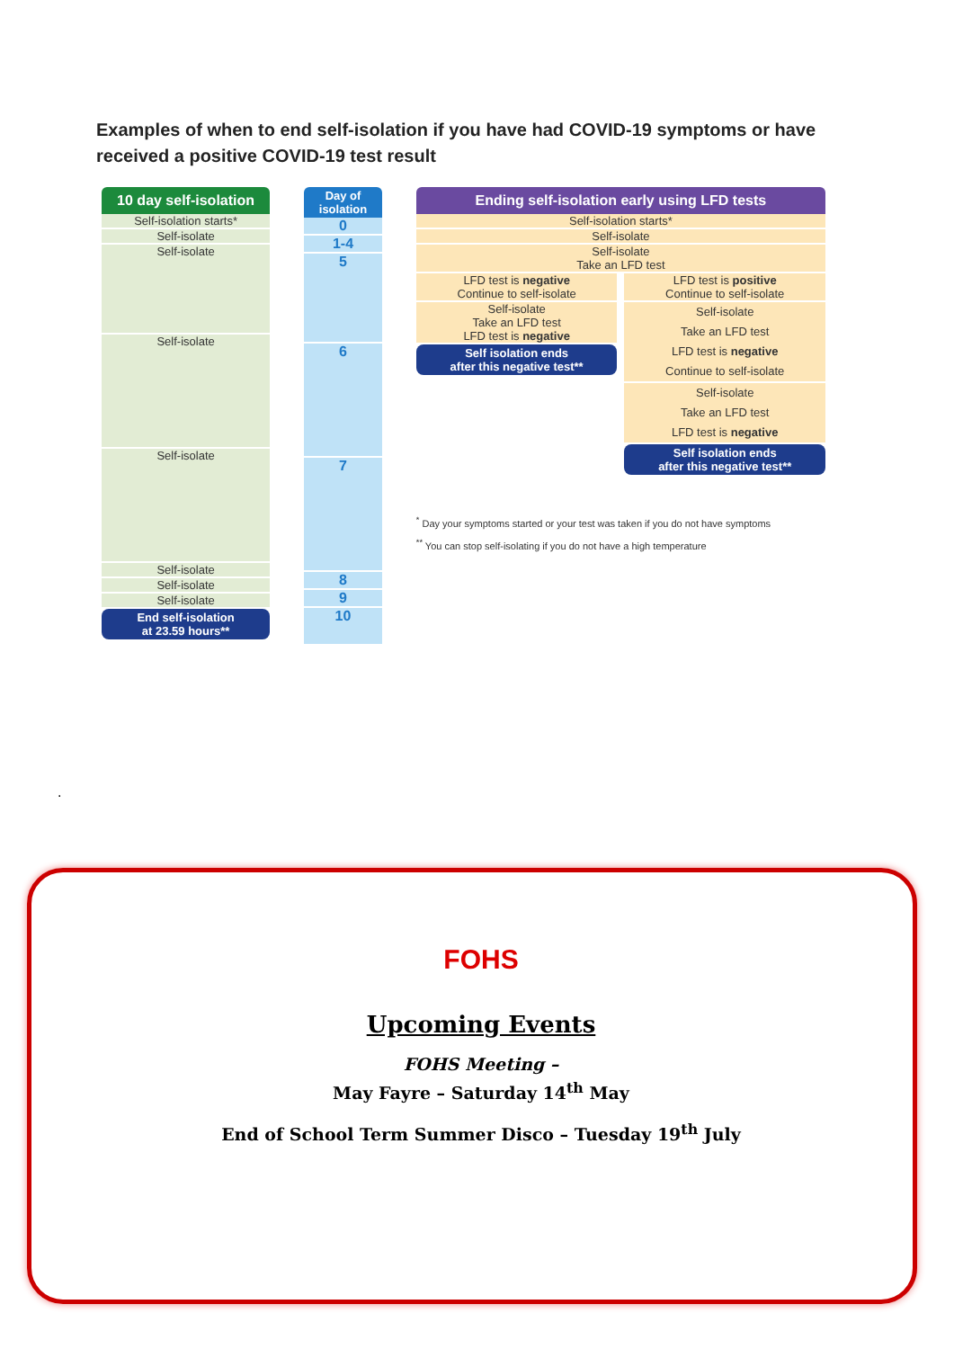Examples of when to end self-isolation if you have had COVID-19 symptoms or have received a positive COVID-19 test result
10 day self-isolation
Self-isolation starts*
Self-isolate
Self-isolate
Self-isolate
Self-isolate
Self-isolate
Self-isolate
Self-isolate
End self-isolation
at 23.59 hours**
Day of
isolation
0
1-4
5
6
7
8
9
10
Ending self-isolation early using LFD tests
Self-isolation starts*
Self-isolate
Self-isolate
Take an LFD test
LFD test is negative
Continue to self-isolate
Self-isolate
Take an LFD test
LFD test is negative
Self isolation ends
after this negative test**
LFD test is positive
Continue to self-isolate
Self-isolate
Take an LFD test
LFD test is negative
Continue to self-isolate
Self-isolate
Take an LFD test
LFD test is negative
Self isolation ends
after this negative test**
<sup>*</sup> Day your symptoms started or your test was taken if you do not have symptoms
<sup>**</sup> You can stop self-isolating if you do not have a high temperature
.
FOHS
Upcoming Events
FOHS Meeting –
May Fayre – Saturday 14<sup>th</sup> May
End of School Term Summer Disco – Tuesday 19<sup>th</sup> July